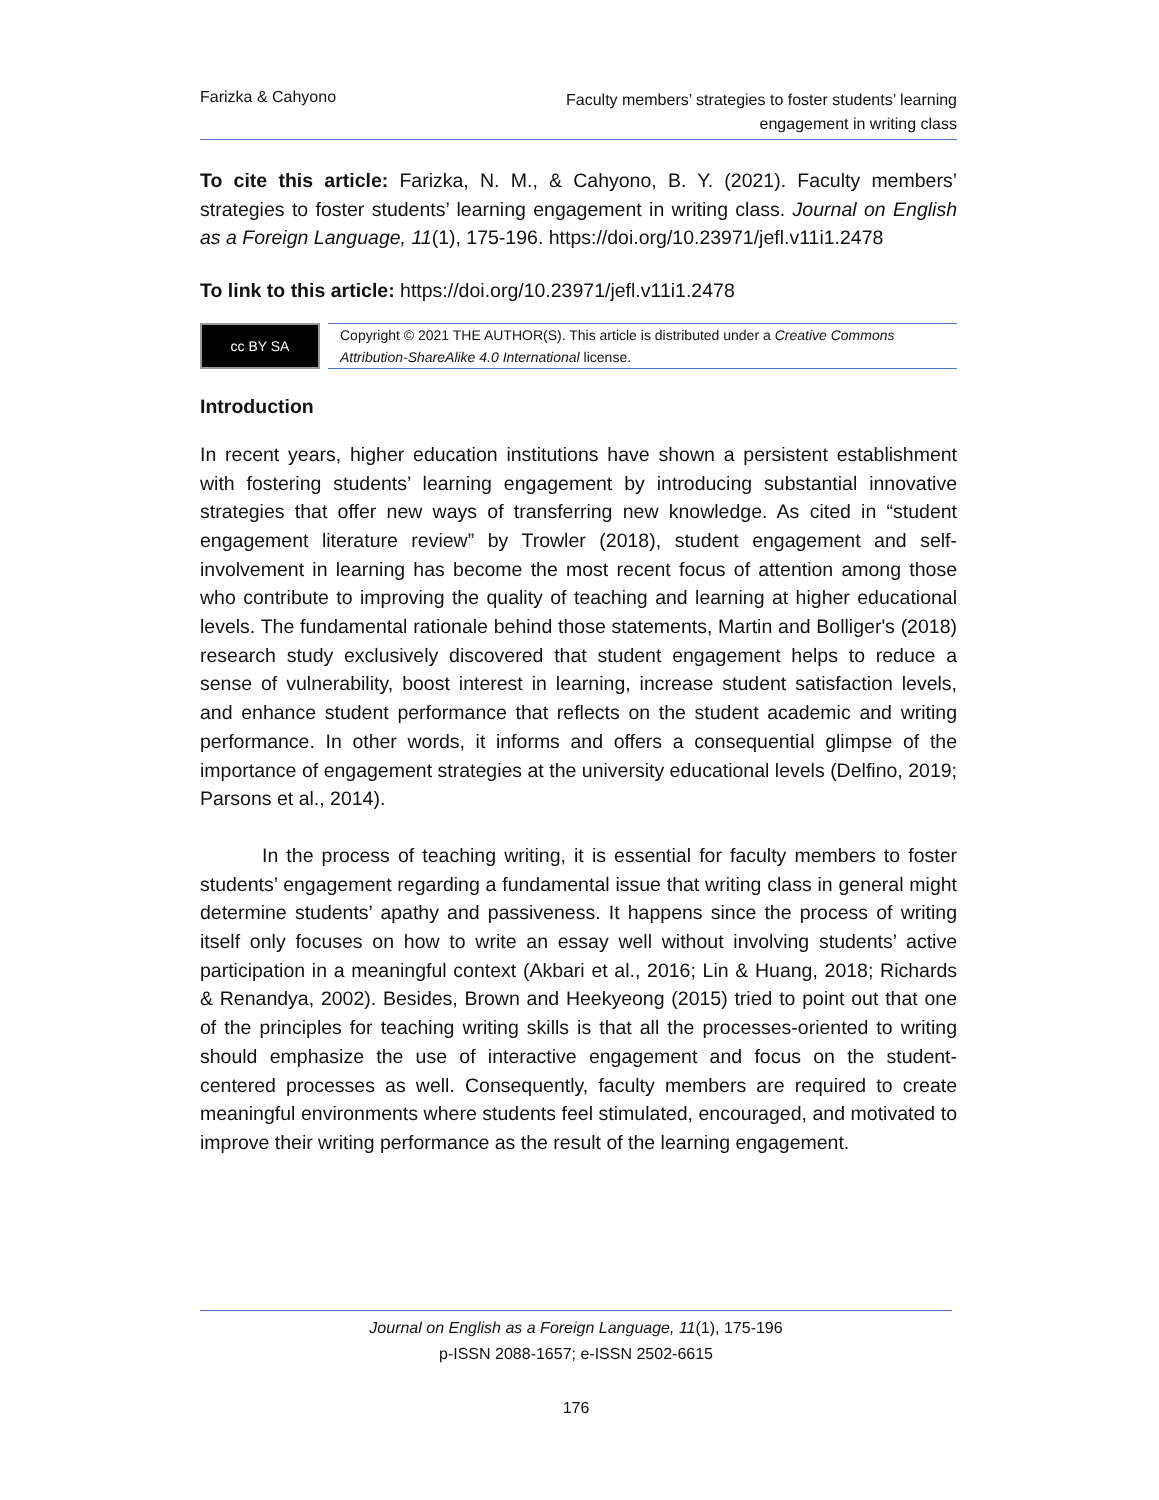Farizka & Cahyono
Faculty members’ strategies to foster students’ learning engagement in writing class
To cite this article: Farizka, N. M., & Cahyono, B. Y. (2021). Faculty members’ strategies to foster students’ learning engagement in writing class. Journal on English as a Foreign Language, 11(1), 175-196. https://doi.org/10.23971/jefl.v11i1.2478
To link to this article: https://doi.org/10.23971/jefl.v11i1.2478
cc BY SA
Copyright © 2021 THE AUTHOR(S). This article is distributed under a Creative Commons Attribution-ShareAlike 4.0 International license.
Introduction
In recent years, higher education institutions have shown a persistent establishment with fostering students’ learning engagement by introducing substantial innovative strategies that offer new ways of transferring new knowledge. As cited in “student engagement literature review” by Trowler (2018), student engagement and self-involvement in learning has become the most recent focus of attention among those who contribute to improving the quality of teaching and learning at higher educational levels. The fundamental rationale behind those statements, Martin and Bolliger's (2018) research study exclusively discovered that student engagement helps to reduce a sense of vulnerability, boost interest in learning, increase student satisfaction levels, and enhance student performance that reflects on the student academic and writing performance. In other words, it informs and offers a consequential glimpse of the importance of engagement strategies at the university educational levels (Delfino, 2019; Parsons et al., 2014).
In the process of teaching writing, it is essential for faculty members to foster students’ engagement regarding a fundamental issue that writing class in general might determine students’ apathy and passiveness. It happens since the process of writing itself only focuses on how to write an essay well without involving students’ active participation in a meaningful context (Akbari et al., 2016; Lin & Huang, 2018; Richards & Renandya, 2002). Besides, Brown and Heekyeong (2015) tried to point out that one of the principles for teaching writing skills is that all the processes-oriented to writing should emphasize the use of interactive engagement and focus on the student-centered processes as well. Consequently, faculty members are required to create meaningful environments where students feel stimulated, encouraged, and motivated to improve their writing performance as the result of the learning engagement.
Journal on English as a Foreign Language, 11(1), 175-196
p-ISSN 2088-1657; e-ISSN 2502-6615
176